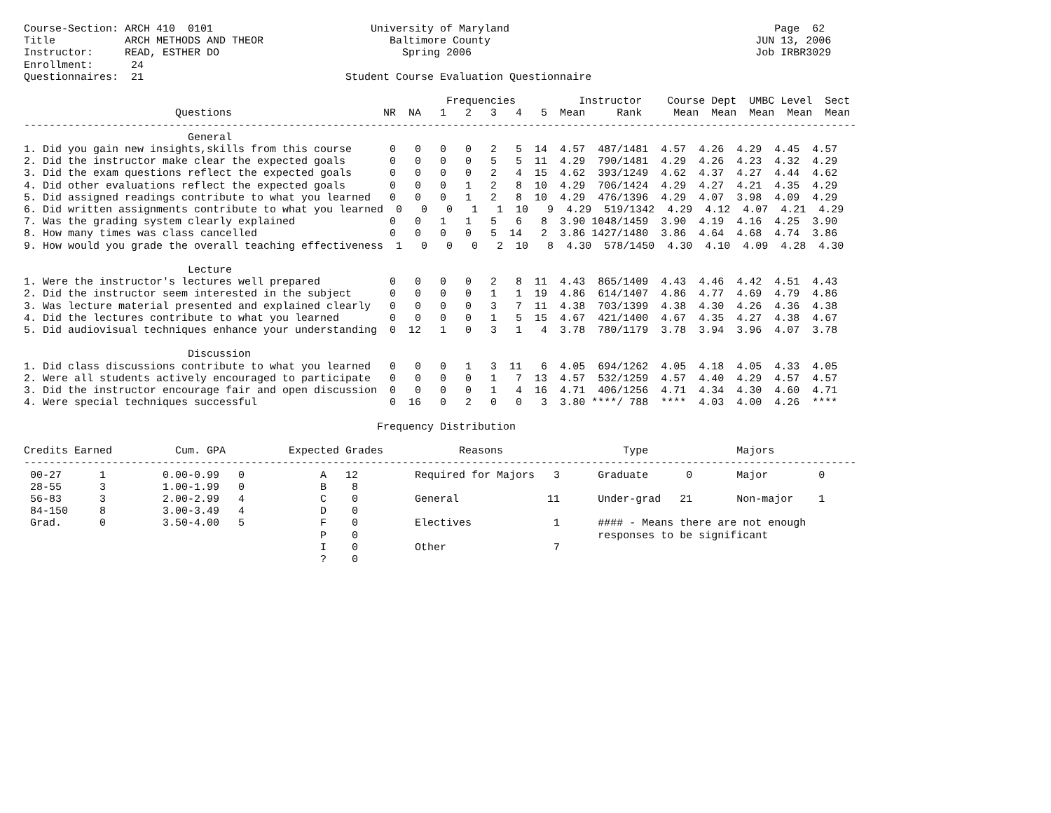Course-Section: ARCH 410  0101                         University of Maryland                                          Page  62
Title           ARCH METHODS AND THEOR                    Baltimore County                                          JUN 13, 2006
Instructor:     READ, ESTHER DO                             Spring 2006                                             Job IRBR3029
Enrollment:      24
Questionnaires:  21                                Student Course Evaluation Questionnaire

                                                                   Frequencies          Instructor    Course Dept  UMBC Level  Sect
                        Questions                        NR  NA   1   2   3   4   5  Mean     Rank     Mean  Mean  Mean  Mean  Mean
------------------------------------------------------------------------------------------------------------------------------------
                          General
1. Did you gain new insights,skills from this course      0   0   0   0   2   5  14  4.57  487/1481  4.57  4.26  4.29  4.45  4.57
2. Did the instructor make clear the expected goals       0   0   0   0   5   5  11  4.29  790/1481  4.29  4.26  4.23  4.32  4.29
3. Did the exam questions reflect the expected goals      0   0   0   0   2   4  15  4.62  393/1249  4.62  4.37  4.27  4.44  4.62
4. Did other evaluations reflect the expected goals       0   0   0   1   2   8  10  4.29  706/1424  4.29  4.27  4.21  4.35  4.29
5. Did assigned readings contribute to what you learned   0   0   0   1   2   8  10  4.29  476/1396  4.29  4.07  3.98  4.09  4.29
6. Did written assignments contribute to what you learned  0   0   0   1   1  10   9  4.29  519/1342  4.29  4.12  4.07  4.21  4.29
7. Was the grading system clearly explained               0   0   1   1   5   6   8  3.90 1048/1459  3.90  4.19  4.16  4.25  3.90
8. How many times was class cancelled                     0   0   0   0   5  14   2  3.86 1427/1480  3.86  4.64  4.68  4.74  3.86
9. How would you grade the overall teaching effectiveness  1   0   0   0   2  10   8  4.30  578/1450  4.30  4.10  4.09  4.28  4.30

                          Lecture
1. Were the instructor's lectures well prepared           0   0   0   0   2   8  11  4.43  865/1409  4.43  4.46  4.42  4.51  4.43
2. Did the instructor seem interested in the subject      0   0   0   0   1   1  19  4.86  614/1407  4.86  4.77  4.69  4.79  4.86
3. Was lecture material presented and explained clearly   0   0   0   0   3   7  11  4.38  703/1399  4.38  4.30  4.26  4.36  4.38
4. Did the lectures contribute to what you learned        0   0   0   0   1   5  15  4.67  421/1400  4.67  4.35  4.27  4.38  4.67
5. Did audiovisual techniques enhance your understanding  0  12   1   0   3   1   4  3.78  780/1179  3.78  3.94  3.96  4.07  3.78

                          Discussion
1. Did class discussions contribute to what you learned   0   0   0   1   3  11   6  4.05  694/1262  4.05  4.18  4.05  4.33  4.05
2. Were all students actively encouraged to participate   0   0   0   0   1   7  13  4.57  532/1259  4.57  4.40  4.29  4.57  4.57
3. Did the instructor encourage fair and open discussion  0   0   0   0   1   4  16  4.71  406/1256  4.71  4.34  4.30  4.60  4.71
4. Were special techniques successful                     0  16   0   2   0   0   3  3.80 ****/ 788  ****  4.03  4.00  4.26  ****

                                                        Frequency Distribution

Credits Earned          Cum. GPA          Expected Grades            Reasons                   Type              Majors
------------------------------------------------------------------------------------------------------------------------------------
 00-27      1         0.00-0.99   0            A   12         Required for Majors   3      Graduate      0       Major        0
 28-55      3         1.00-1.99   0            B    8
 56-83      3         2.00-2.99   4            C    0         General              11      Under-grad   21       Non-major    1
 84-150     8         3.00-3.49   4            D    0
 Grad.      0         3.50-4.00   5            F    0         Electives             1      #### - Means there are not enough
                                               P    0                                      responses to be significant
                                               I    0         Other                 7
                                               ?    0